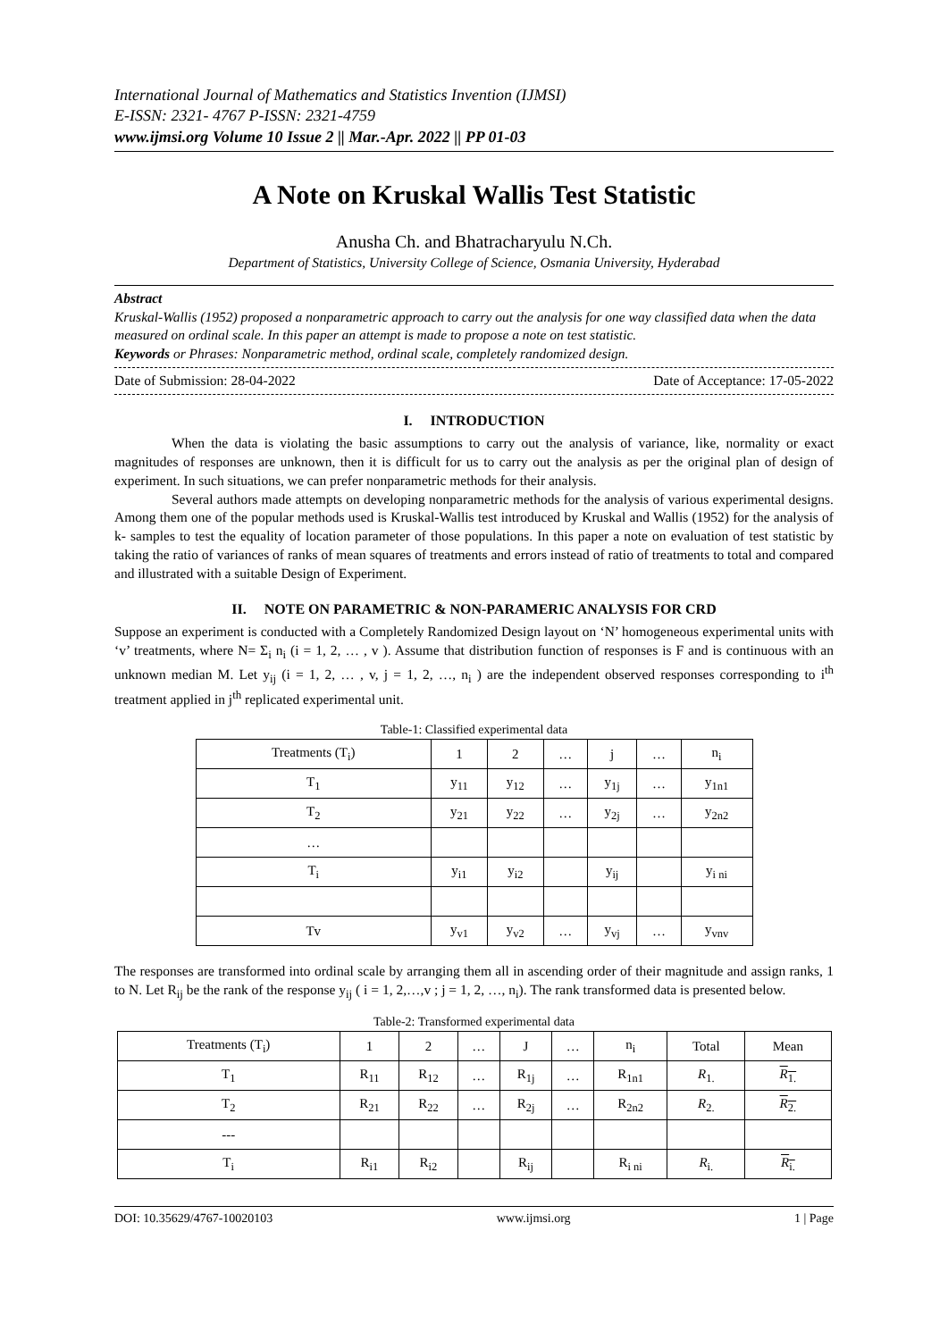International Journal of Mathematics and Statistics Invention (IJMSI)
E-ISSN: 2321- 4767 P-ISSN: 2321-4759
www.ijmsi.org Volume 10 Issue 2 || Mar.-Apr. 2022 || PP 01-03
A Note on Kruskal Wallis Test Statistic
Anusha Ch. and Bhatracharyulu N.Ch.
Department of Statistics, University College of Science, Osmania University, Hyderabad
Abstract
Kruskal-Wallis (1952) proposed a nonparametric approach to carry out the analysis for one way classified data when the data measured on ordinal scale. In this paper an attempt is made to propose a note on test statistic.
Keywords or Phrases: Nonparametric method, ordinal scale, completely randomized design.
Date of Submission: 28-04-2022 Date of Acceptance: 17-05-2022
I. INTRODUCTION
When the data is violating the basic assumptions to carry out the analysis of variance, like, normality or exact magnitudes of responses are unknown, then it is difficult for us to carry out the analysis as per the original plan of design of experiment. In such situations, we can prefer nonparametric methods for their analysis.
Several authors made attempts on developing nonparametric methods for the analysis of various experimental designs. Among them one of the popular methods used is Kruskal-Wallis test introduced by Kruskal and Wallis (1952) for the analysis of k- samples to test the equality of location parameter of those populations. In this paper a note on evaluation of test statistic by taking the ratio of variances of ranks of mean squares of treatments and errors instead of ratio of treatments to total and compared and illustrated with a suitable Design of Experiment.
II. NOTE ON PARAMETRIC & NON-PARAMERIC ANALYSIS FOR CRD
Suppose an experiment is conducted with a Completely Randomized Design layout on ‘N’ homogeneous experimental units with ‘v’ treatments, where N= Σ<sub>i</sub> n<sub>i</sub> (i = 1, 2, … , v ). Assume that distribution function of responses is F and is continuous with an unknown median M. Let y<sub>ij</sub> (i = 1, 2, … , v, j = 1, 2, …, n<sub>i</sub> ) are the independent observed responses corresponding to i<sup>th</sup> treatment applied in j<sup>th</sup> replicated experimental unit.
Table-1: Classified experimental data
| Treatments (T<sub>i</sub>) | 1 | 2 | … | j | … | n<sub>i</sub> |
| --- | --- | --- | --- | --- | --- | --- |
| T<sub>1</sub> | y<sub>11</sub> | y<sub>12</sub> | … | y<sub>1j</sub> | … | y<sub>1n1</sub> |
| T<sub>2</sub> | y<sub>21</sub> | y<sub>22</sub> | … | y<sub>2j</sub> | … | y<sub>2n2</sub> |
| … | | | | | | |
| T<sub>i</sub> | y<sub>i1</sub> | y<sub>i2</sub> | | y<sub>ij</sub> | | y<sub>i ni</sub> |
| Tv | y<sub>v1</sub> | y<sub>v2</sub> | … | y<sub>vj</sub> | … | y<sub>vnv</sub> |
The responses are transformed into ordinal scale by arranging them all in ascending order of their magnitude and assign ranks, 1 to N. Let R<sub>ij</sub> be the rank of the response y<sub>ij</sub> ( i = 1, 2,…,v ; j = 1, 2, …, n<sub>i</sub>). The rank transformed data is presented below.
Table-2: Transformed experimental data
| Treatments (T<sub>i</sub>) | 1 | 2 | … | J | … | n<sub>i</sub> | Total | Mean |
| --- | --- | --- | --- | --- | --- | --- | --- | --- |
| T<sub>1</sub> | R<sub>11</sub> | R<sub>12</sub> | … | R<sub>1j</sub> | … | R<sub>1n1</sub> | R<sub>1.</sub> | R<sub>1.</sub> |
| T<sub>2</sub> | R<sub>21</sub> | R<sub>22</sub> | … | R<sub>2j</sub> | … | R<sub>2n2</sub> | R<sub>2.</sub> | R<sub>2.</sub> |
| --- | | | | | | | | |
| T<sub>i</sub> | R<sub>i1</sub> | R<sub>i2</sub> | | R<sub>ij</sub> | | R<sub>i ni</sub> | R<sub>i.</sub> | R<sub>i.</sub> |
DOI: 10.35629/4767-10020103 www.ijmsi.org 1 | Page